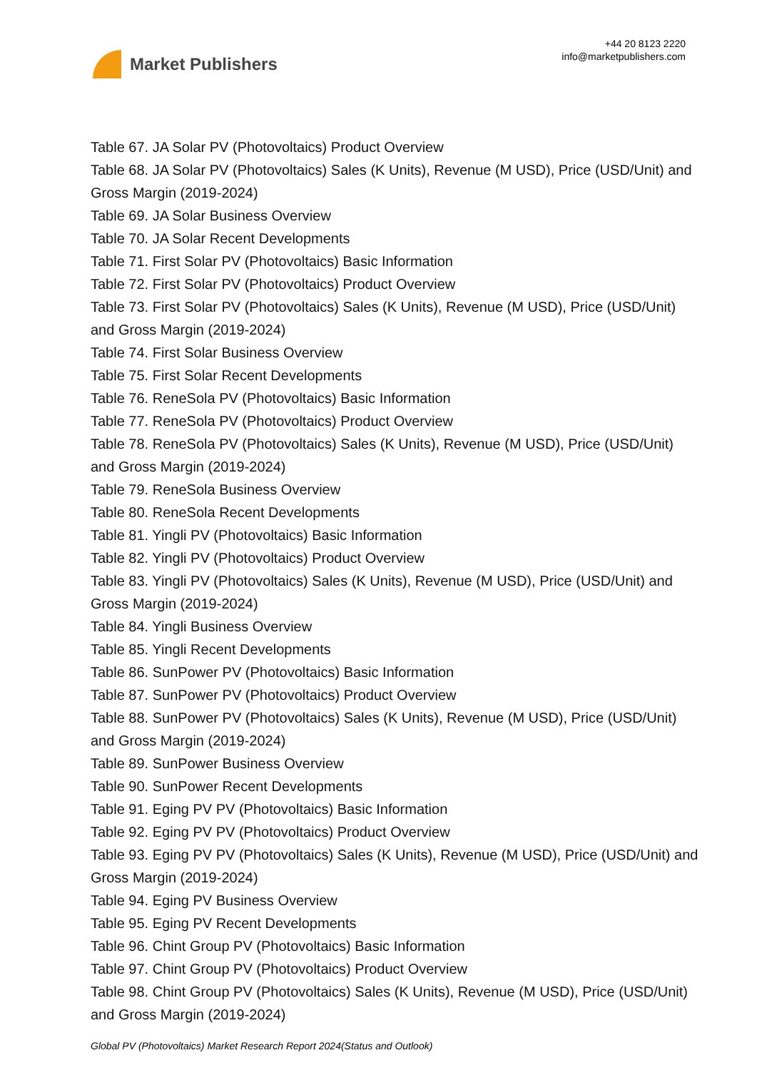Market Publishers
+44 20 8123 2220
info@marketpublishers.com
Table 67. JA Solar PV (Photovoltaics) Product Overview
Table 68. JA Solar PV (Photovoltaics) Sales (K Units), Revenue (M USD), Price (USD/Unit) and Gross Margin (2019-2024)
Table 69. JA Solar Business Overview
Table 70. JA Solar Recent Developments
Table 71. First Solar PV (Photovoltaics) Basic Information
Table 72. First Solar PV (Photovoltaics) Product Overview
Table 73. First Solar PV (Photovoltaics) Sales (K Units), Revenue (M USD), Price (USD/Unit) and Gross Margin (2019-2024)
Table 74. First Solar Business Overview
Table 75. First Solar Recent Developments
Table 76. ReneSola PV (Photovoltaics) Basic Information
Table 77. ReneSola PV (Photovoltaics) Product Overview
Table 78. ReneSola PV (Photovoltaics) Sales (K Units), Revenue (M USD), Price (USD/Unit) and Gross Margin (2019-2024)
Table 79. ReneSola Business Overview
Table 80. ReneSola Recent Developments
Table 81. Yingli PV (Photovoltaics) Basic Information
Table 82. Yingli PV (Photovoltaics) Product Overview
Table 83. Yingli PV (Photovoltaics) Sales (K Units), Revenue (M USD), Price (USD/Unit) and Gross Margin (2019-2024)
Table 84. Yingli Business Overview
Table 85. Yingli Recent Developments
Table 86. SunPower PV (Photovoltaics) Basic Information
Table 87. SunPower PV (Photovoltaics) Product Overview
Table 88. SunPower PV (Photovoltaics) Sales (K Units), Revenue (M USD), Price (USD/Unit) and Gross Margin (2019-2024)
Table 89. SunPower Business Overview
Table 90. SunPower Recent Developments
Table 91. Eging PV PV (Photovoltaics) Basic Information
Table 92. Eging PV PV (Photovoltaics) Product Overview
Table 93. Eging PV PV (Photovoltaics) Sales (K Units), Revenue (M USD), Price (USD/Unit) and Gross Margin (2019-2024)
Table 94. Eging PV Business Overview
Table 95. Eging PV Recent Developments
Table 96. Chint Group PV (Photovoltaics) Basic Information
Table 97. Chint Group PV (Photovoltaics) Product Overview
Table 98. Chint Group PV (Photovoltaics) Sales (K Units), Revenue (M USD), Price (USD/Unit) and Gross Margin (2019-2024)
Global PV (Photovoltaics) Market Research Report 2024(Status and Outlook)